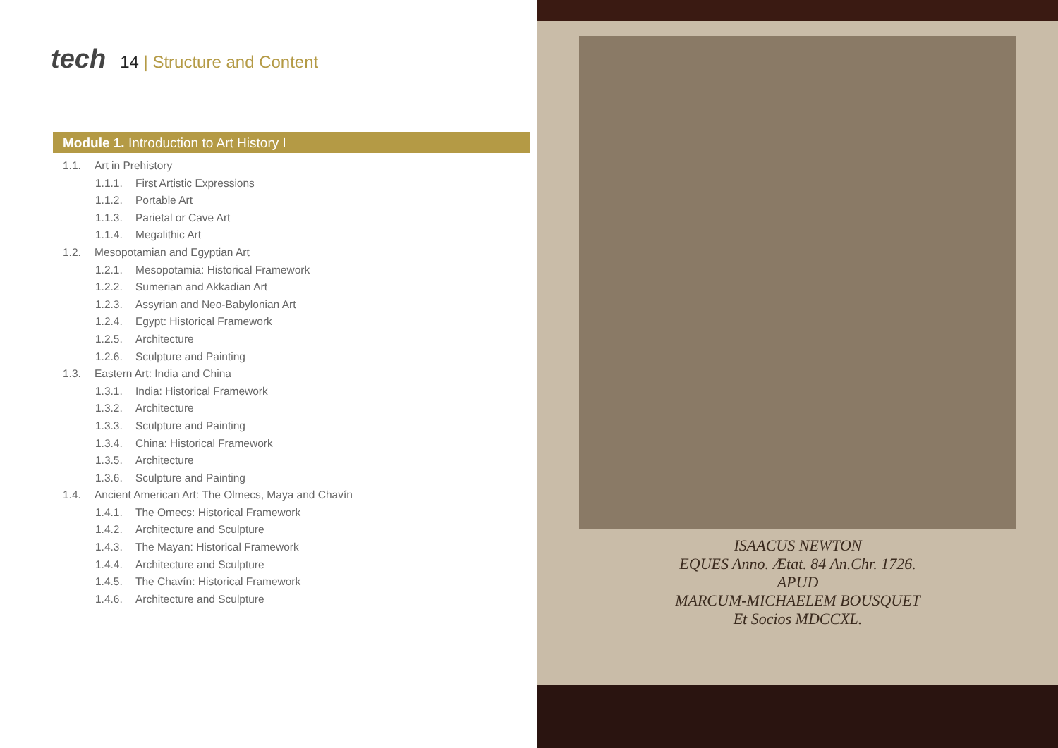tech
14 | Structure and Content
Module 1. Introduction to Art History I
1.1. Art in Prehistory
1.1.1. First Artistic Expressions
1.1.2. Portable Art
1.1.3. Parietal or Cave Art
1.1.4. Megalithic Art
1.2. Mesopotamian and Egyptian Art
1.2.1. Mesopotamia: Historical Framework
1.2.2. Sumerian and Akkadian Art
1.2.3. Assyrian and Neo-Babylonian Art
1.2.4. Egypt: Historical Framework
1.2.5. Architecture
1.2.6. Sculpture and Painting
1.3. Eastern Art: India and China
1.3.1. India: Historical Framework
1.3.2. Architecture
1.3.3. Sculpture and Painting
1.3.4. China: Historical Framework
1.3.5. Architecture
1.3.6. Sculpture and Painting
1.4. Ancient American Art: The Olmecs, Maya and Chavín
1.4.1. The Omecs: Historical Framework
1.4.2. Architecture and Sculpture
1.4.3. The Mayan: Historical Framework
1.4.4. Architecture and Sculpture
1.4.5. The Chavín: Historical Framework
1.4.6. Architecture and Sculpture
ISAACUS NEWTON
EQUES Anno. Ætat. 84 An.Chr. 1726.
APUD
MARCUM-MICHAELEM BOUSQUET
Et Socios MDCCXL.